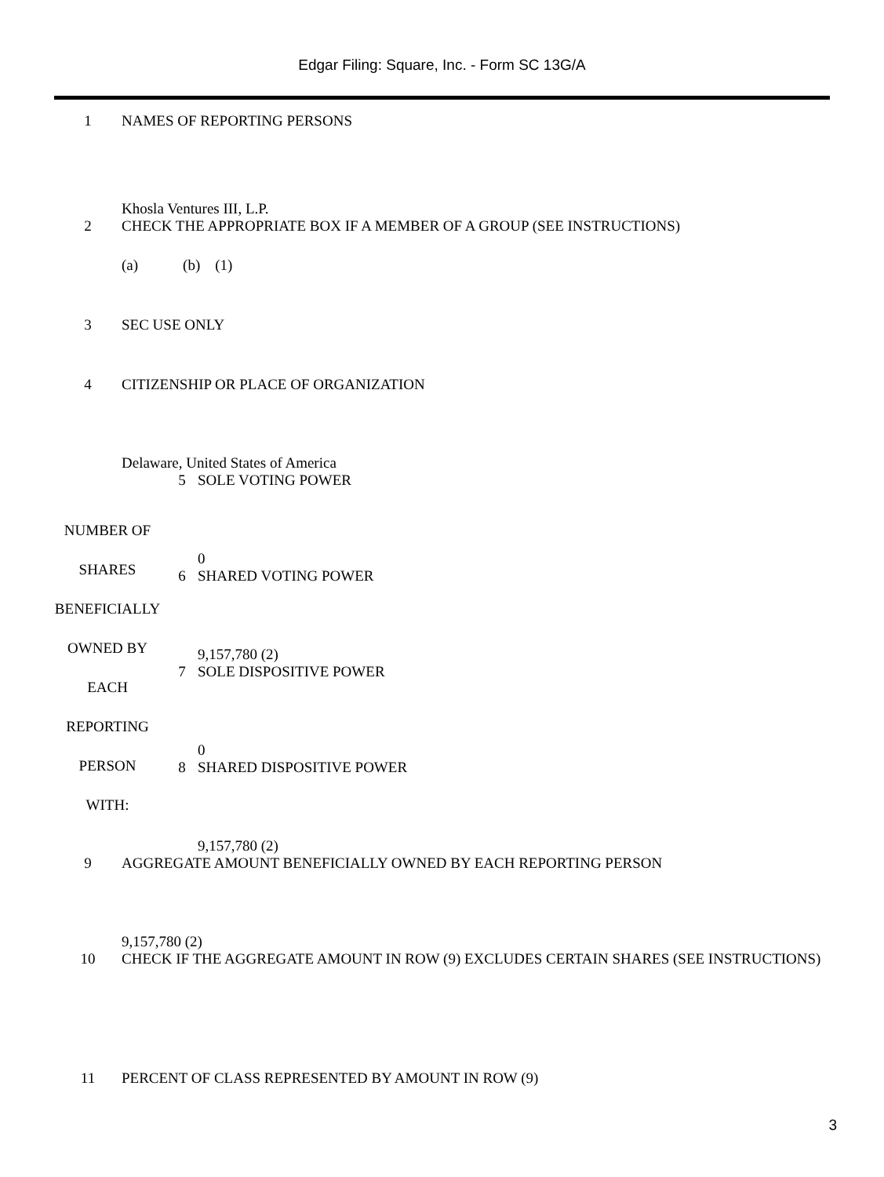Edgar Filing: Square, Inc. - Form SC 13G/A
1 NAMES OF REPORTING PERSONS
Khosla Ventures III, L.P.
2 CHECK THE APPROPRIATE BOX IF A MEMBER OF A GROUP (SEE INSTRUCTIONS)
(a) (b) (1)
3 SEC USE ONLY
4 CITIZENSHIP OR PLACE OF ORGANIZATION
Delaware, United States of America
| NUMBER OF SHARES BENEFICIALLY OWNED BY EACH REPORTING PERSON WITH: | 5 | SOLE VOTING POWER |
| | | 0 |
| | 6 | SHARED VOTING POWER |
| | | 9,157,780 (2) |
| | 7 | SOLE DISPOSITIVE POWER |
| | | 0 |
| | 8 | SHARED DISPOSITIVE POWER |
| | | 9,157,780 (2) |
9 AGGREGATE AMOUNT BENEFICIALLY OWNED BY EACH REPORTING PERSON
9,157,780 (2)
10 CHECK IF THE AGGREGATE AMOUNT IN ROW (9) EXCLUDES CERTAIN SHARES (SEE INSTRUCTIONS)
11 PERCENT OF CLASS REPRESENTED BY AMOUNT IN ROW (9)
3